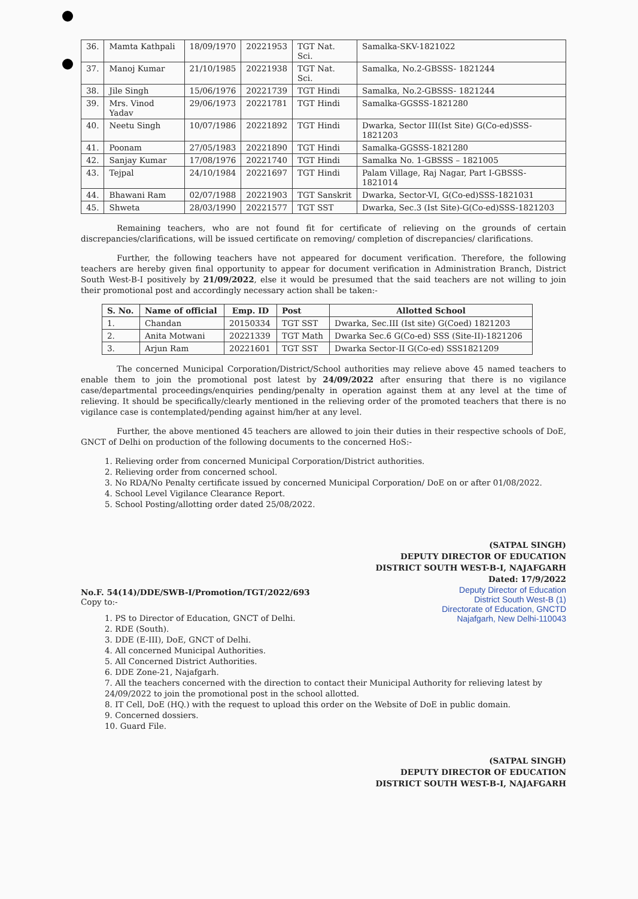| 36. | Mamta Kathpali | 18/09/1970 | 20221953 | TGT Nat. Sci. | Samalka-SKV-1821022 |
| 37. | Manoj Kumar | 21/10/1985 | 20221938 | TGT Nat. Sci. | Samalka, No.2-GBSSS- 1821244 |
| 38. | Jile Singh | 15/06/1976 | 20221739 | TGT Hindi | Samalka, No.2-GBSSS- 1821244 |
| 39. | Mrs. Vinod Yadav | 29/06/1973 | 20221781 | TGT Hindi | Samalka-GGSSS-1821280 |
| 40. | Neetu Singh | 10/07/1986 | 20221892 | TGT Hindi | Dwarka, Sector III(Ist Site) G(Co-ed)SSS-1821203 |
| 41. | Poonam | 27/05/1983 | 20221890 | TGT Hindi | Samalka-GGSSS-1821280 |
| 42. | Sanjay Kumar | 17/08/1976 | 20221740 | TGT Hindi | Samalka No. 1-GBSSS – 1821005 |
| 43. | Tejpal | 24/10/1984 | 20221697 | TGT Hindi | Palam Village, Raj Nagar, Part I-GBSSS-1821014 |
| 44. | Bhawani Ram | 02/07/1988 | 20221903 | TGT Sanskrit | Dwarka, Sector-VI, G(Co-ed)SSS-1821031 |
| 45. | Shweta | 28/03/1990 | 20221577 | TGT SST | Dwarka, Sec.3 (Ist Site)-G(Co-ed)SSS-1821203 |
Remaining teachers, who are not found fit for certificate of relieving on the grounds of certain discrepancies/clarifications, will be issued certificate on removing/ completion of discrepancies/ clarifications.
Further, the following teachers have not appeared for document verification. Therefore, the following teachers are hereby given final opportunity to appear for document verification in Administration Branch, District South West-B-I positively by 21/09/2022, else it would be presumed that the said teachers are not willing to join their promotional post and accordingly necessary action shall be taken:-
| S. No. | Name of official | Emp. ID | Post | Allotted School |
| --- | --- | --- | --- | --- |
| 1. | Chandan | 20150334 | TGT SST | Dwarka, Sec.III (Ist site) G(Coed) 1821203 |
| 2. | Anita Motwani | 20221339 | TGT Math | Dwarka Sec.6 G(Co-ed) SSS (Site-II)-1821206 |
| 3. | Arjun Ram | 20221601 | TGT SST | Dwarka Sector-II G(Co-ed) SSS1821209 |
The concerned Municipal Corporation/District/School authorities may relieve above 45 named teachers to enable them to join the promotional post latest by 24/09/2022 after ensuring that there is no vigilance case/departmental proceedings/enquiries pending/penalty in operation against them at any level at the time of relieving. It should be specifically/clearly mentioned in the relieving order of the promoted teachers that there is no vigilance case is contemplated/pending against him/her at any level.
Further, the above mentioned 45 teachers are allowed to join their duties in their respective schools of DoE, GNCT of Delhi on production of the following documents to the concerned HoS:-
1. Relieving order from concerned Municipal Corporation/District authorities.
2. Relieving order from concerned school.
3. No RDA/No Penalty certificate issued by concerned Municipal Corporation/ DoE on or after 01/08/2022.
4. School Level Vigilance Clearance Report.
5. School Posting/allotting order dated 25/08/2022.
(SATPAL SINGH)
DEPUTY DIRECTOR OF EDUCATION
DISTRICT SOUTH WEST-B-I, NAJAFGARH
Dated: 17/9/2022
Deputy Director of Education
District South West-B (1)
Directorate of Education, GNCTD
Najafgarh, New Delhi-110043
No.F. 54(14)/DDE/SWB-I/Promotion/TGT/2022/693
Copy to:-
1. PS to Director of Education, GNCT of Delhi.
2. RDE (South).
3. DDE (E-III), DoE, GNCT of Delhi.
4. All concerned Municipal Authorities.
5. All Concerned District Authorities.
6. DDE Zone-21, Najafgarh.
7. All the teachers concerned with the direction to contact their Municipal Authority for relieving latest by 24/09/2022 to join the promotional post in the school allotted.
8. IT Cell, DoE (HQ.) with the request to upload this order on the Website of DoE in public domain.
9. Concerned dossiers.
10. Guard File.
(SATPAL SINGH)
DEPUTY DIRECTOR OF EDUCATION
DISTRICT SOUTH WEST-B-I, NAJAFGARH